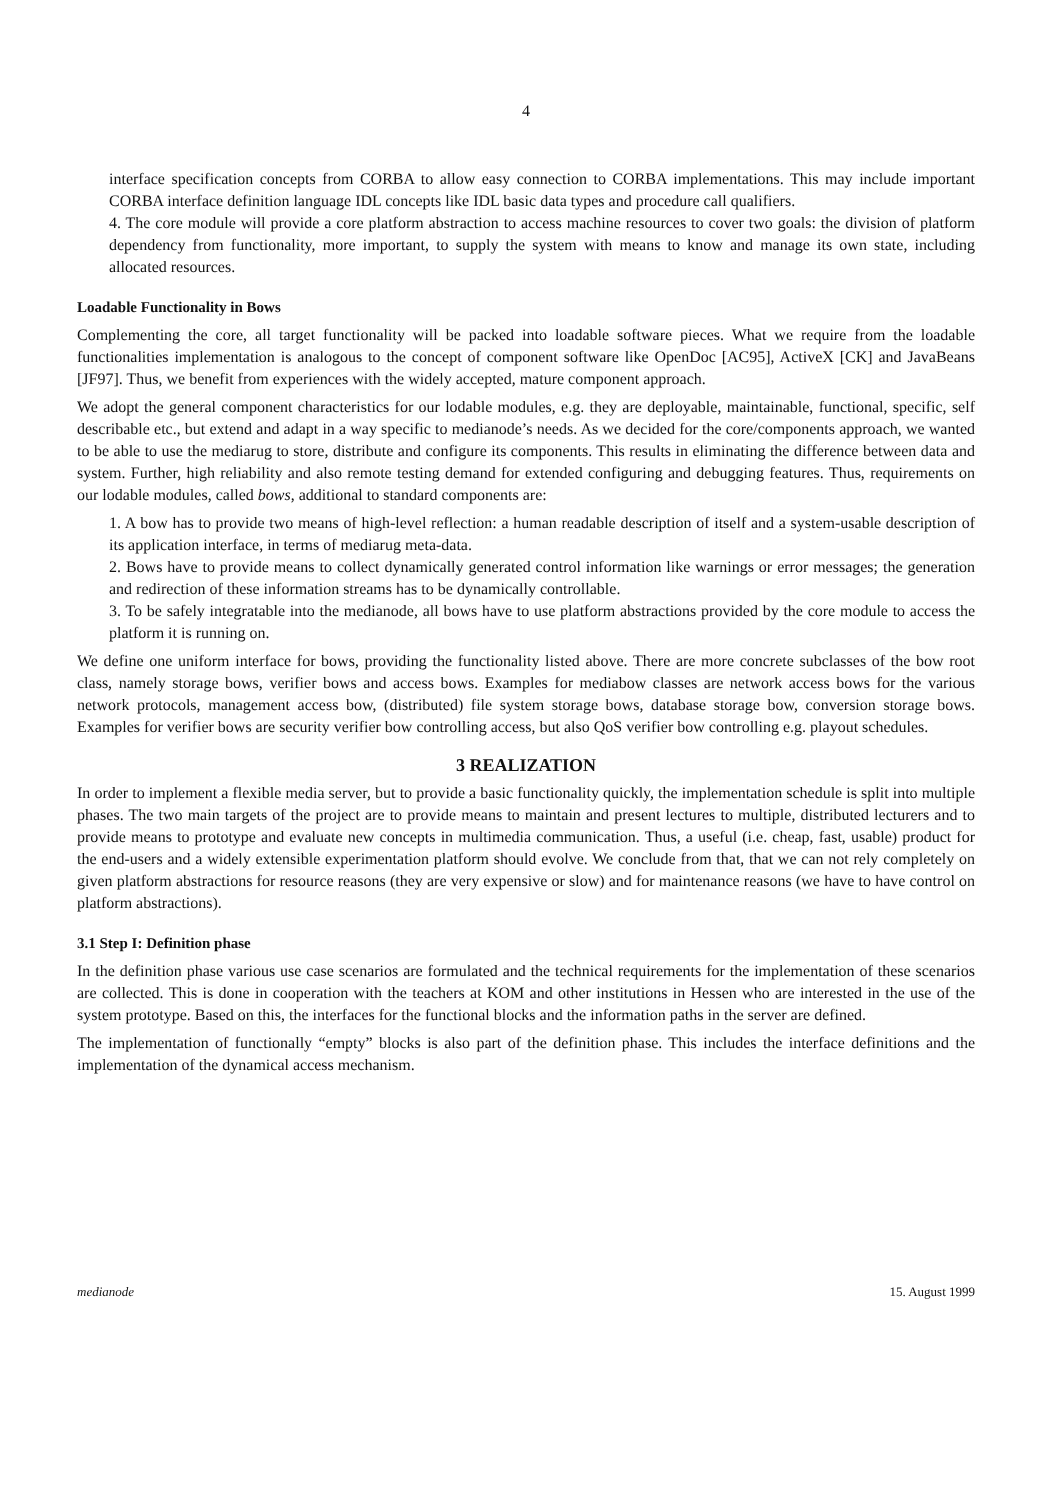4
interface specification concepts from CORBA to allow easy connection to CORBA implementations. This may include important CORBA interface definition language IDL concepts like IDL basic data types and procedure call qualifiers.
4. The core module will provide a core platform abstraction to access machine resources to cover two goals: the division of platform dependency from functionality, more important, to supply the system with means to know and manage its own state, including allocated resources.
Loadable Functionality in Bows
Complementing the core, all target functionality will be packed into loadable software pieces. What we require from the loadable functionalities implementation is analogous to the concept of component software like OpenDoc [AC95], ActiveX [CK] and JavaBeans [JF97]. Thus, we benefit from experiences with the widely accepted, mature component approach.
We adopt the general component characteristics for our lodable modules, e.g. they are deployable, maintainable, functional, specific, self describable etc., but extend and adapt in a way specific to medianode’s needs. As we decided for the core/components approach, we wanted to be able to use the mediarug to store, distribute and configure its components. This results in eliminating the difference between data and system. Further, high reliability and also remote testing demand for extended configuring and debugging features. Thus, requirements on our lodable modules, called bows, additional to standard components are:
1. A bow has to provide two means of high-level reflection: a human readable description of itself and a system-usable description of its application interface, in terms of mediarug meta-data.
2. Bows have to provide means to collect dynamically generated control information like warnings or error messages; the generation and redirection of these information streams has to be dynamically controllable.
3. To be safely integratable into the medianode, all bows have to use platform abstractions provided by the core module to access the platform it is running on.
We define one uniform interface for bows, providing the functionality listed above. There are more concrete subclasses of the bow root class, namely storage bows, verifier bows and access bows. Examples for mediabow classes are network access bows for the various network protocols, management access bow, (distributed) file system storage bows, database storage bow, conversion storage bows. Examples for verifier bows are security verifier bow controlling access, but also QoS verifier bow controlling e.g. playout schedules.
3 REALIZATION
In order to implement a flexible media server, but to provide a basic functionality quickly, the implementation schedule is split into multiple phases. The two main targets of the project are to provide means to maintain and present lectures to multiple, distributed lecturers and to provide means to prototype and evaluate new concepts in multimedia communication. Thus, a useful (i.e. cheap, fast, usable) product for the end-users and a widely extensible experimentation platform should evolve. We conclude from that, that we can not rely completely on given platform abstractions for resource reasons (they are very expensive or slow) and for maintenance reasons (we have to have control on platform abstractions).
3.1 Step I: Definition phase
In the definition phase various use case scenarios are formulated and the technical requirements for the implementation of these scenarios are collected. This is done in cooperation with the teachers at KOM and other institutions in Hessen who are interested in the use of the system prototype. Based on this, the interfaces for the functional blocks and the information paths in the server are defined.
The implementation of functionally “empty” blocks is also part of the definition phase. This includes the interface definitions and the implementation of the dynamical access mechanism.
medianode 15. August 1999